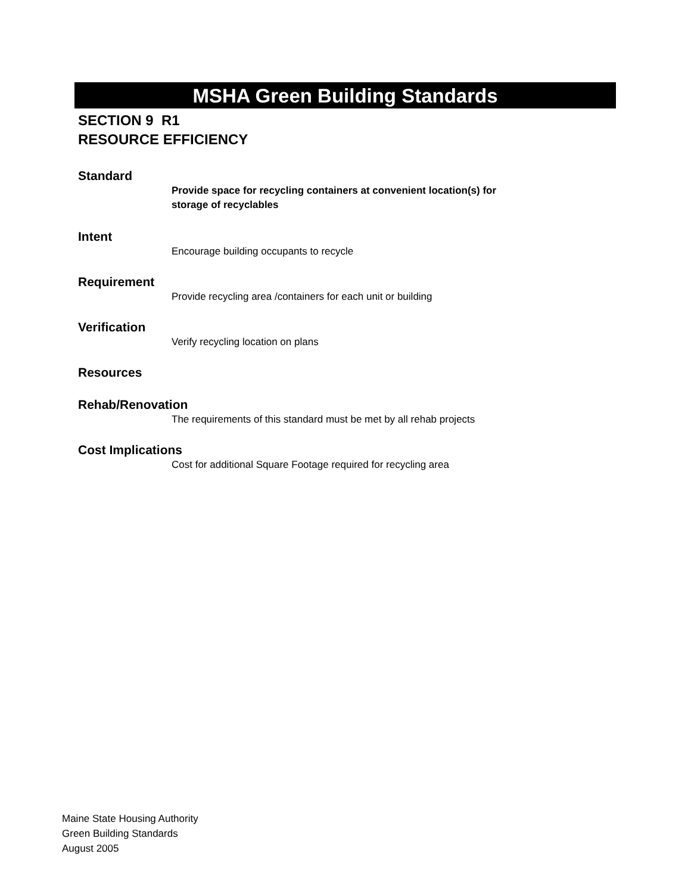MSHA Green Building Standards
SECTION 9 R1
RESOURCE EFFICIENCY
Standard
Provide space for recycling containers at convenient location(s) for
storage of recyclables
Intent
Encourage building occupants to recycle
Requirement
Provide recycling area /containers for each unit or building
Verification
Verify recycling location on plans
Resources
Rehab/Renovation
The requirements of this standard must be met by all rehab projects
Cost Implications
Cost for additional Square Footage required for recycling area
Maine State Housing Authority
Green Building Standards
August 2005